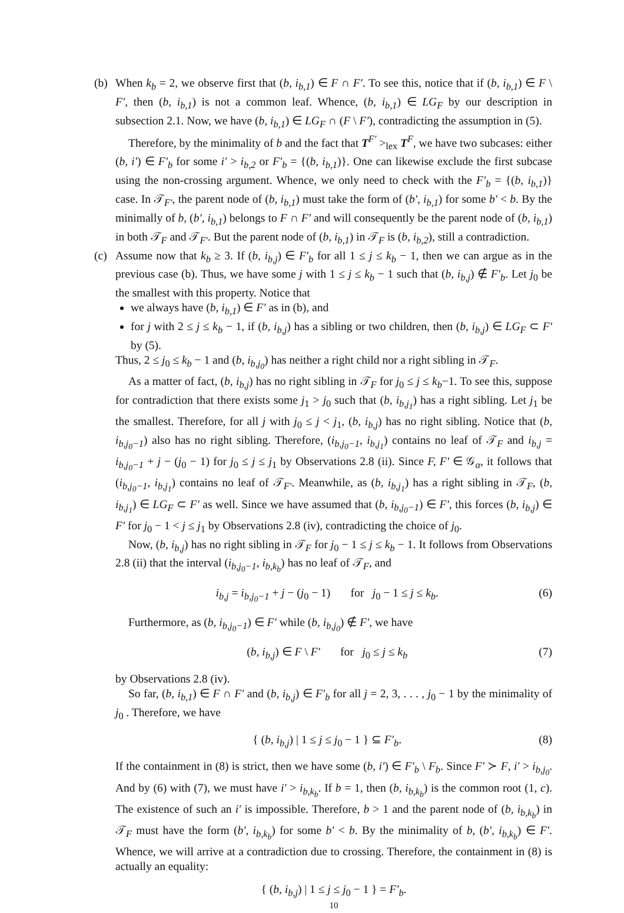(b) When k<sub>b</sub> = 2, we observe first that (b, i<sub>b,1</sub>) ∈ F ∩ F′. To see this, notice that if (b, i<sub>b,1</sub>) ∈ F \ F′, then (b, i<sub>b,1</sub>) is not a common leaf. Whence, (b, i<sub>b,1</sub>) ∈ LG<sub>F</sub> by our description in subsection 2.1. Now, we have (b, i<sub>b,1</sub>) ∈ LG<sub>F</sub> ∩ (F \ F′), contradicting the assumption in (5).
Therefore, by the minimality of b and the fact that T<sup>F′</sup> ><sub>lex</sub> T<sup>F</sup>, we have two subcases: either (b, i′) ∈ F′<sub>b</sub> for some i′ > i<sub>b,2</sub> or F′<sub>b</sub> = {(b, i<sub>b,1</sub>)}. One can likewise exclude the first subcase using the non-crossing argument. Whence, we only need to check with the F′<sub>b</sub> = {(b, i<sub>b,1</sub>)} case. In 𝒯<sub>F′</sub>, the parent node of (b, i<sub>b,1</sub>) must take the form of (b′, i<sub>b,1</sub>) for some b′ < b. By the minimally of b, (b′, i<sub>b,1</sub>) belongs to F ∩ F′ and will consequently be the parent node of (b, i<sub>b,1</sub>) in both 𝒯<sub>F</sub> and 𝒯<sub>F′</sub>. But the parent node of (b, i<sub>b,1</sub>) in 𝒯<sub>F</sub> is (b, i<sub>b,2</sub>), still a contradiction.
(c) Assume now that k<sub>b</sub> ≥ 3. If (b, i<sub>b,j</sub>) ∈ F′<sub>b</sub> for all 1 ≤ j ≤ k<sub>b</sub> − 1, then we can argue as in the previous case (b). Thus, we have some j with 1 ≤ j ≤ k<sub>b</sub> − 1 such that (b, i<sub>b,j</sub>) ∉ F′<sub>b</sub>. Let j<sub>0</sub> be the smallest with this property. Notice that
we always have (b, i<sub>b,1</sub>) ∈ F′ as in (b), and
for j with 2 ≤ j ≤ k<sub>b</sub> − 1, if (b, i<sub>b,j</sub>) has a sibling or two children, then (b, i<sub>b,j</sub>) ∈ LG<sub>F</sub> ⊂ F′ by (5).
Thus, 2 ≤ j<sub>0</sub> ≤ k<sub>b</sub> − 1 and (b, i<sub>b,j<sub>0</sub></sub>) has neither a right child nor a right sibling in 𝒯<sub>F</sub>.
As a matter of fact, (b, i<sub>b,j</sub>) has no right sibling in 𝒯<sub>F</sub> for j<sub>0</sub> ≤ j ≤ k<sub>b</sub>−1. To see this, suppose for contradiction that there exists some j<sub>1</sub> > j<sub>0</sub> such that (b, i<sub>b,j<sub>1</sub></sub>) has a right sibling. Let j<sub>1</sub> be the smallest. Therefore, for all j with j<sub>0</sub> ≤ j < j<sub>1</sub>, (b, i<sub>b,j</sub>) has no right sibling. Notice that (b, i<sub>b,j<sub>0</sub>−1</sub>) also has no right sibling. Therefore, (i<sub>b,j<sub>0</sub>−1</sub>, i<sub>b,j<sub>1</sub></sub>) contains no leaf of 𝒯<sub>F</sub> and i<sub>b,j</sub> = i<sub>b,j<sub>0</sub>−1</sub> + j − (j<sub>0</sub> − 1) for j<sub>0</sub> ≤ j ≤ j<sub>1</sub> by Observations 2.8 (ii). Since F, F′ ∈ 𝒢<sub>α</sub>, it follows that (i<sub>b,j<sub>0</sub>−1</sub>, i<sub>b,j<sub>1</sub></sub>) contains no leaf of 𝒯<sub>F′</sub>. Meanwhile, as (b, i<sub>b,j<sub>1</sub></sub>) has a right sibling in 𝒯<sub>F</sub>, (b, i<sub>b,j<sub>1</sub></sub>) ∈ LG<sub>F</sub> ⊂ F′ as well. Since we have assumed that (b, i<sub>b,j<sub>0</sub>−1</sub>) ∈ F′, this forces (b, i<sub>b,j</sub>) ∈ F′ for j<sub>0</sub> − 1 < j ≤ j<sub>1</sub> by Observations 2.8 (iv), contradicting the choice of j<sub>0</sub>.
Now, (b, i<sub>b,j</sub>) has no right sibling in 𝒯<sub>F</sub> for j<sub>0</sub> − 1 ≤ j ≤ k<sub>b</sub> − 1. It follows from Observations 2.8 (ii) that the interval (i<sub>b,j<sub>0</sub>−1</sub>, i<sub>b,k<sub>b</sub></sub>) has no leaf of 𝒯<sub>F</sub>, and
i<sub>b,j</sub> = i<sub>b,j<sub>0</sub>−1</sub> + j − (j<sub>0</sub> − 1) for j<sub>0</sub> − 1 ≤ j ≤ k<sub>b</sub>. (6)
Furthermore, as (b, i<sub>b,j<sub>0</sub>−1</sub>) ∈ F′ while (b, i<sub>b,j<sub>0</sub></sub>) ∉ F′, we have
(b, i<sub>b,j</sub>) ∈ F \ F′ for j<sub>0</sub> ≤ j ≤ k<sub>b</sub> (7)
by Observations 2.8 (iv).
So far, (b, i<sub>b,1</sub>) ∈ F ∩ F′ and (b, i<sub>b,j</sub>) ∈ F′<sub>b</sub> for all j = 2, 3, . . . , j<sub>0</sub> − 1 by the minimality of j<sub>0</sub> . Therefore, we have
{ (b, i<sub>b,j</sub>) | 1 ≤ j ≤ j<sub>0</sub> − 1 } ⊆ F′<sub>b</sub>. (8)
If the containment in (8) is strict, then we have some (b, i′) ∈ F′<sub>b</sub> \ F<sub>b</sub>. Since F′ ≻ F, i′ > i<sub>b,j<sub>0</sub></sub>. And by (6) with (7), we must have i′ > i<sub>b,k<sub>b</sub></sub>. If b = 1, then (b, i<sub>b,k<sub>b</sub></sub>) is the common root (1, c). The existence of such an i′ is impossible. Therefore, b > 1 and the parent node of (b, i<sub>b,k<sub>b</sub></sub>) in 𝒯<sub>F</sub> must have the form (b′, i<sub>b,k<sub>b</sub></sub>) for some b′ < b. By the minimality of b, (b′, i<sub>b,k<sub>b</sub></sub>) ∈ F′. Whence, we will arrive at a contradiction due to crossing. Therefore, the containment in (8) is actually an equality:
{ (b, i<sub>b,j</sub>) | 1 ≤ j ≤ j<sub>0</sub> − 1 } = F′<sub>b</sub>.
10